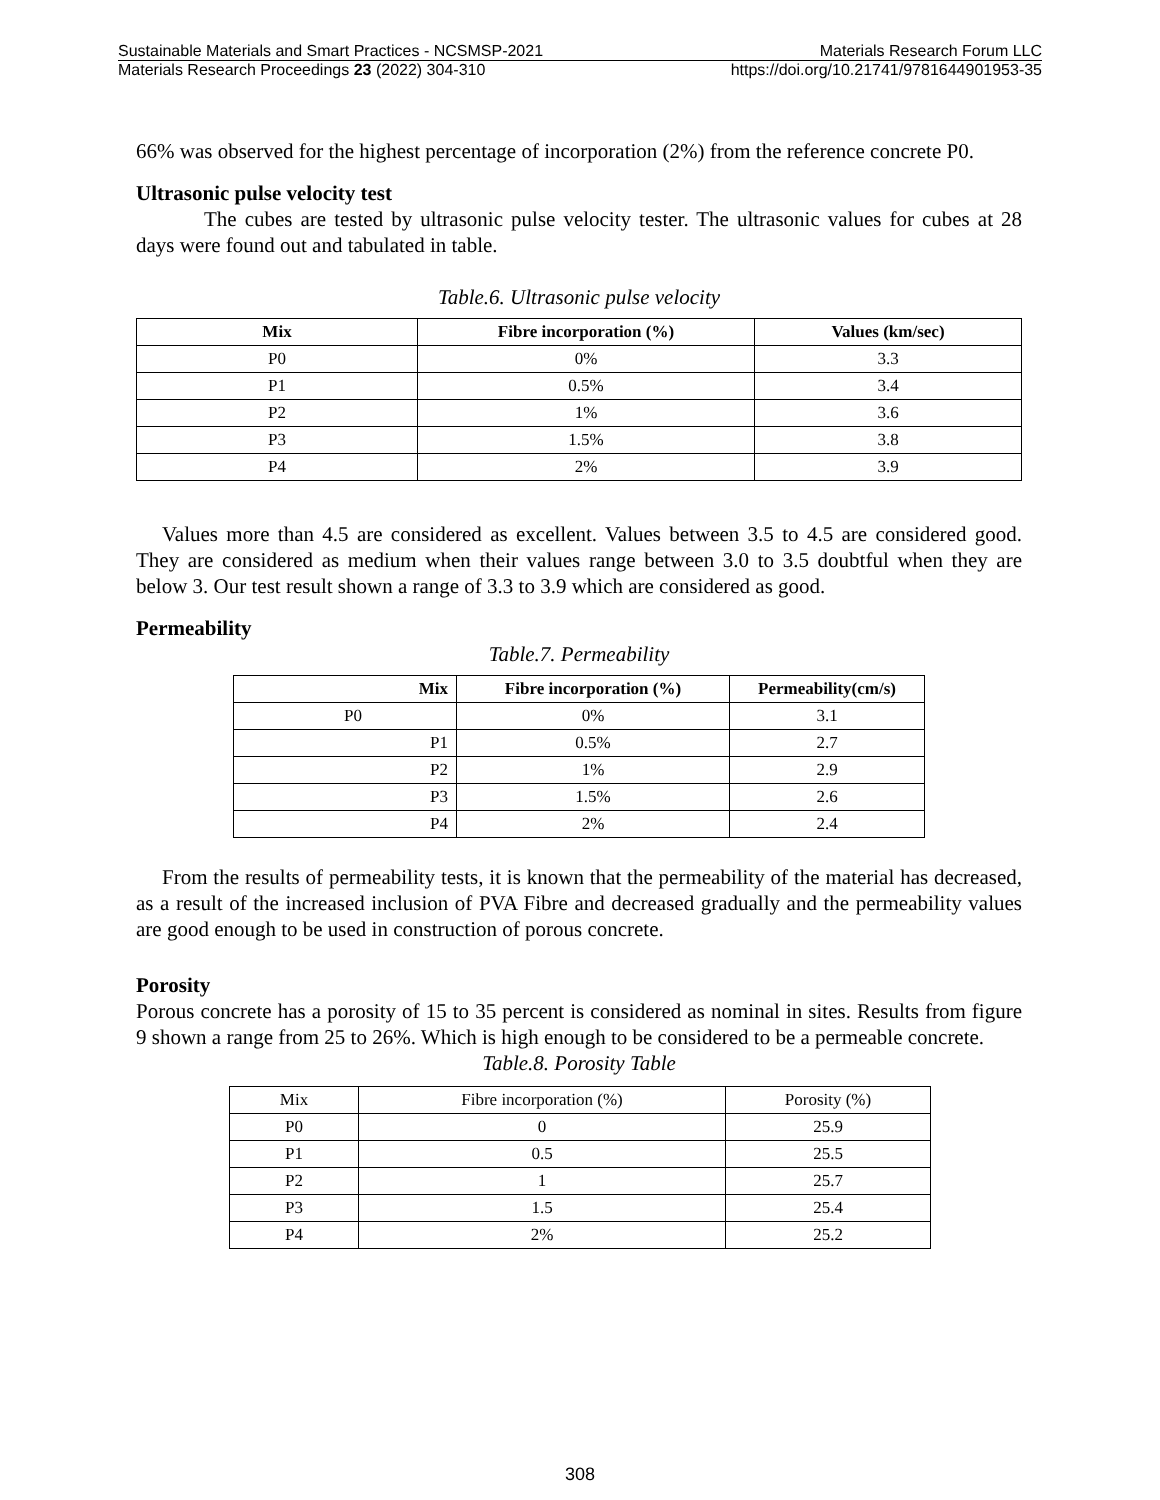Sustainable Materials and Smart Practices - NCSMSP-2021 Materials Research Forum LLC
Materials Research Proceedings 23 (2022) 304-310 https://doi.org/10.21741/9781644901953-35
66% was observed for the highest percentage of incorporation (2%) from the reference concrete P0.
Ultrasonic pulse velocity test
The cubes are tested by ultrasonic pulse velocity tester. The ultrasonic values for cubes at 28 days were found out and tabulated in table.
Table.6. Ultrasonic pulse velocity
| Mix | Fibre incorporation (%) | Values (km/sec) |
| --- | --- | --- |
| P0 | 0% | 3.3 |
| P1 | 0.5% | 3.4 |
| P2 | 1% | 3.6 |
| P3 | 1.5% | 3.8 |
| P4 | 2% | 3.9 |
Values more than 4.5 are considered as excellent. Values between 3.5 to 4.5 are considered good. They are considered as medium when their values range between 3.0 to 3.5 doubtful when they are below 3. Our test result shown a range of 3.3 to 3.9 which are considered as good.
Permeability
Table.7. Permeability
| Mix | Fibre incorporation (%) | Permeability(cm/s) |
| --- | --- | --- |
| P0 | 0% | 3.1 |
| P1 | 0.5% | 2.7 |
| P2 | 1% | 2.9 |
| P3 | 1.5% | 2.6 |
| P4 | 2% | 2.4 |
From the results of permeability tests, it is known that the permeability of the material has decreased, as a result of the increased inclusion of PVA Fibre and decreased gradually and the permeability values are good enough to be used in construction of porous concrete.
Porosity
Porous concrete has a porosity of 15 to 35 percent is considered as nominal in sites. Results from figure 9 shown a range from 25 to 26%. Which is high enough to be considered to be a permeable concrete.
Table.8. Porosity Table
| Mix | Fibre incorporation (%) | Porosity (%) |
| P0 | 0 | 25.9 |
| P1 | 0.5 | 25.5 |
| P2 | 1 | 25.7 |
| P3 | 1.5 | 25.4 |
| P4 | 2% | 25.2 |
308